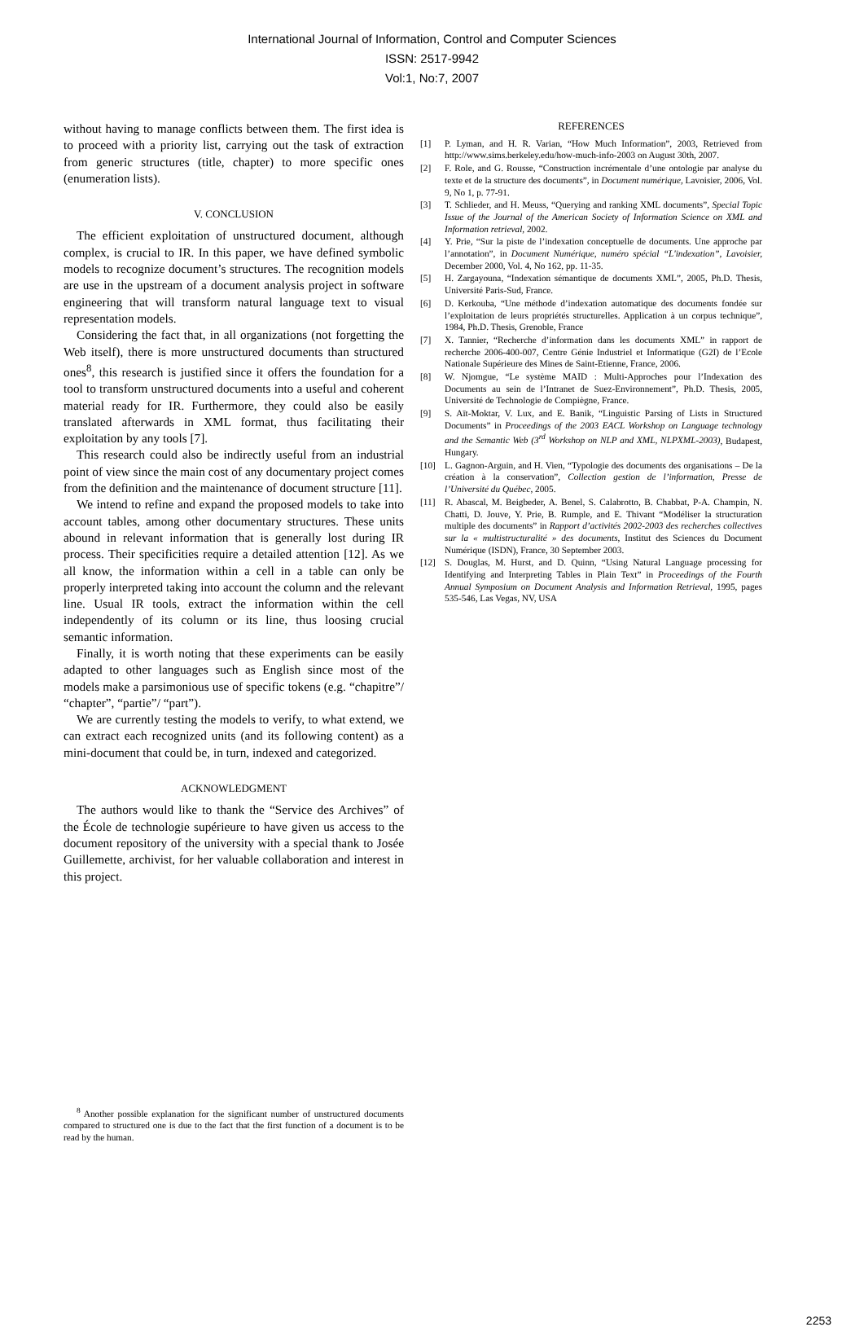International Journal of Information, Control and Computer Sciences
ISSN: 2517-9942
Vol:1, No:7, 2007
without having to manage conflicts between them. The first idea is to proceed with a priority list, carrying out the task of extraction from generic structures (title, chapter) to more specific ones (enumeration lists).
V. CONCLUSION
The efficient exploitation of unstructured document, although complex, is crucial to IR. In this paper, we have defined symbolic models to recognize document’s structures. The recognition models are use in the upstream of a document analysis project in software engineering that will transform natural language text to visual representation models.
Considering the fact that, in all organizations (not forgetting the Web itself), there is more unstructured documents than structured ones<sup>8</sup>, this research is justified since it offers the foundation for a tool to transform unstructured documents into a useful and coherent material ready for IR. Furthermore, they could also be easily translated afterwards in XML format, thus facilitating their exploitation by any tools [7].
This research could also be indirectly useful from an industrial point of view since the main cost of any documentary project comes from the definition and the maintenance of document structure [11].
We intend to refine and expand the proposed models to take into account tables, among other documentary structures. These units abound in relevant information that is generally lost during IR process. Their specificities require a detailed attention [12]. As we all know, the information within a cell in a table can only be properly interpreted taking into account the column and the relevant line. Usual IR tools, extract the information within the cell independently of its column or its line, thus loosing crucial semantic information.
Finally, it is worth noting that these experiments can be easily adapted to other languages such as English since most of the models make a parsimonious use of specific tokens (e.g. “chapitre”/ “chapter”, “partie”/ “part”).
We are currently testing the models to verify, to what extend, we can extract each recognized units (and its following content) as a mini-document that could be, in turn, indexed and categorized.
ACKNOWLEDGMENT
The authors would like to thank the “Service des Archives” of the École de technologie supérieure to have given us access to the document repository of the university with a special thank to Josée Guillemette, archivist, for her valuable collaboration and interest in this project.
<sup>8</sup> Another possible explanation for the significant number of unstructured documents compared to structured one is due to the fact that the first function of a document is to be read by the human.
REFERENCES
[1] P. Lyman, and H. R. Varian, “How Much Information”, 2003, Retrieved from http://www.sims.berkeley.edu/how-much-info-2003 on August 30th, 2007.
[2] F. Role, and G. Rousse, “Construction incrémentale d’une ontologie par analyse du texte et de la structure des documents”, in Document numérique, Lavoisier, 2006, Vol. 9, No 1, p. 77-91.
[3] T. Schlieder, and H. Meuss, “Querying and ranking XML documents”, Special Topic Issue of the Journal of the American Society of Information Science on XML and Information retrieval, 2002.
[4] Y. Prie, “Sur la piste de l’indexation conceptuelle de documents. Une approche par l’annotation”, in Document Numérique, numéro spécial “L'indexation”, Lavoisier, December 2000, Vol. 4, No 162, pp. 11-35.
[5] H. Zargayouna, “Indexation sémantique de documents XML”, 2005, Ph.D. Thesis, Université Paris-Sud, France.
[6] D. Kerkouba, “Une méthode d’indexation automatique des documents fondée sur l’exploitation de leurs propriétés structurelles. Application à un corpus technique”, 1984, Ph.D. Thesis, Grenoble, France
[7] X. Tannier, “Recherche d’information dans les documents XML” in rapport de recherche 2006-400-007, Centre Génie Industriel et Informatique (G2I) de l’Ecole Nationale Supérieure des Mines de Saint-Etienne, France, 2006.
[8] W. Njomgue, “Le système MAID : Multi-Approches pour l’Indexation des Documents au sein de l’Intranet de Suez-Environnement”, Ph.D. Thesis, 2005, Université de Technologie de Compiègne, France.
[9] S. Aït-Moktar, V. Lux, and E. Banik, “Linguistic Parsing of Lists in Structured Documents” in Proceedings of the 2003 EACL Workshop on Language technology and the Semantic Web (3<sup>rd</sup> Workshop on NLP and XML, NLPXML-2003), Budapest, Hungary.
[10] L. Gagnon-Arguin, and H. Vien, “Typologie des documents des organisations – De la création à la conservation”, Collection gestion de l’information, Presse de l’Université du Québec, 2005.
[11] R. Abascal, M. Beigbeder, A. Benel, S. Calabrotto, B. Chabbat, P-A. Champin, N. Chatti, D. Jouve, Y. Prie, B. Rumple, and E. Thivant “Modéliser la structuration multiple des documents” in Rapport d’activités 2002-2003 des recherches collectives sur la « multistructuralité » des documents, Institut des Sciences du Document Numérique (ISDN), France, 30 September 2003.
[12] S. Douglas, M. Hurst, and D. Quinn, “Using Natural Language processing for Identifying and Interpreting Tables in Plain Text” in Proceedings of the Fourth Annual Symposium on Document Analysis and Information Retrieval, 1995, pages 535-546, Las Vegas, NV, USA
2253